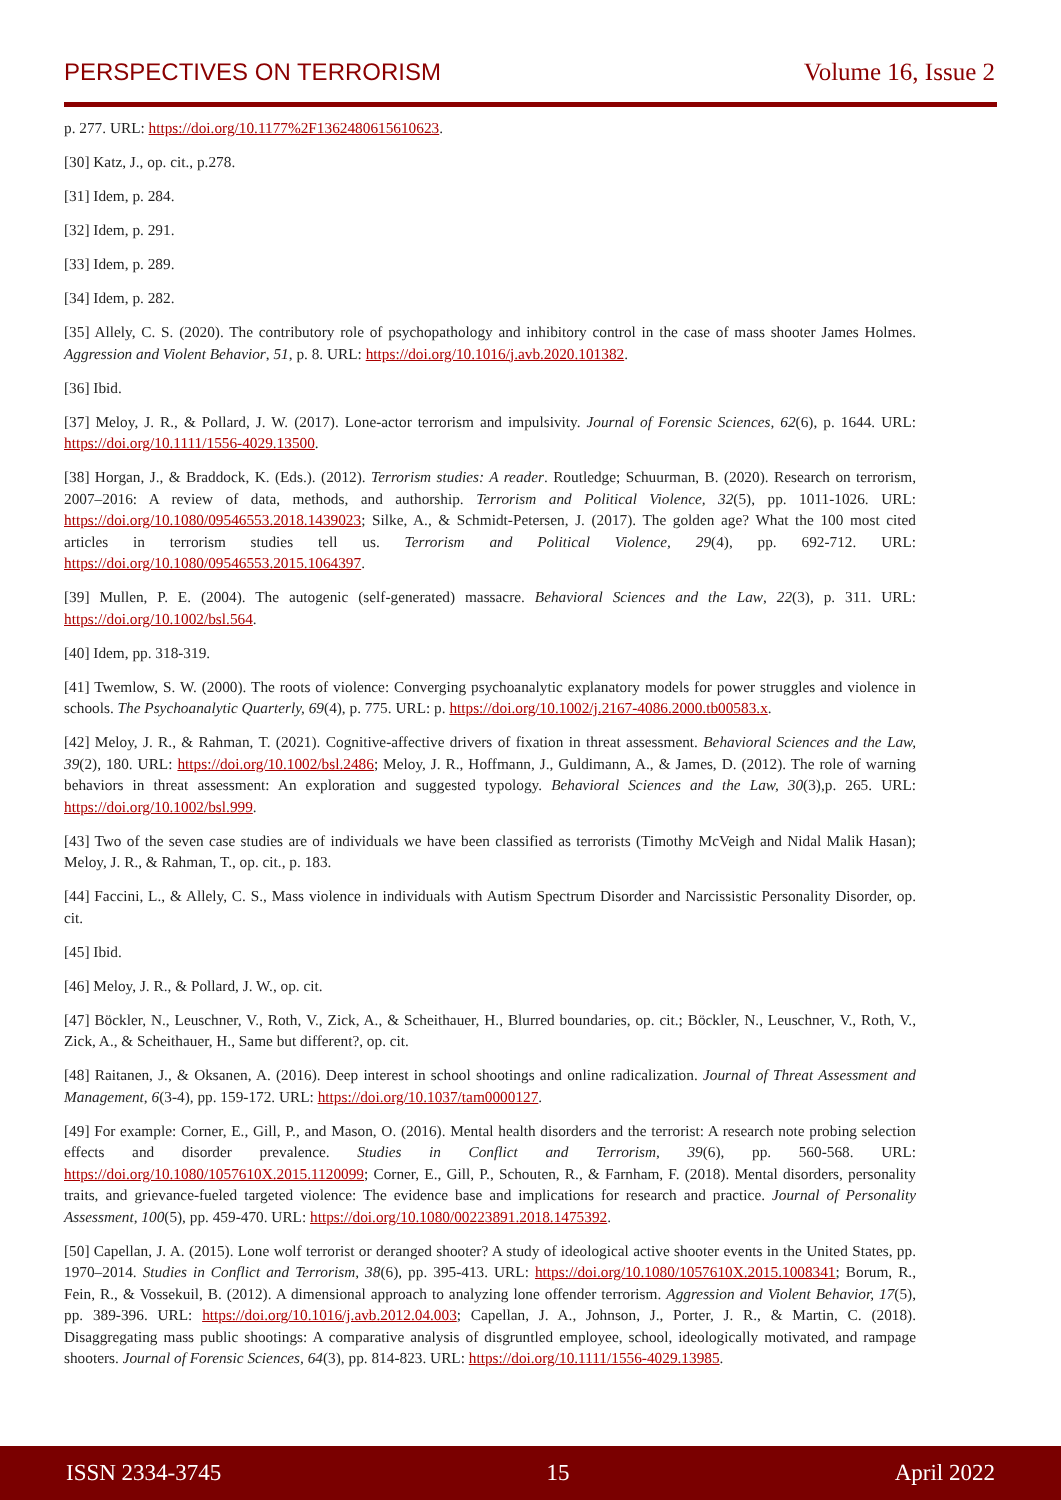PERSPECTIVES ON TERRORISM Volume 16, Issue 2
p. 277. URL: https://doi.org/10.1177%2F1362480615610623.
[30] Katz, J., op. cit., p.278.
[31] Idem, p. 284.
[32] Idem, p. 291.
[33] Idem, p. 289.
[34] Idem, p. 282.
[35] Allely, C. S. (2020). The contributory role of psychopathology and inhibitory control in the case of mass shooter James Holmes. Aggression and Violent Behavior, 51, p. 8. URL: https://doi.org/10.1016/j.avb.2020.101382.
[36] Ibid.
[37] Meloy, J. R., & Pollard, J. W. (2017). Lone-actor terrorism and impulsivity. Journal of Forensic Sciences, 62(6), p. 1644. URL: https://doi.org/10.1111/1556-4029.13500.
[38] Horgan, J., & Braddock, K. (Eds.). (2012). Terrorism studies: A reader. Routledge; Schuurman, B. (2020). Research on terrorism, 2007–2016: A review of data, methods, and authorship. Terrorism and Political Violence, 32(5), pp. 1011-1026. URL: https://doi.org/10.1080/09546553.2018.1439023; Silke, A., & Schmidt-Petersen, J. (2017). The golden age? What the 100 most cited articles in terrorism studies tell us. Terrorism and Political Violence, 29(4), pp. 692-712. URL: https://doi.org/10.1080/09546553.2015.1064397.
[39] Mullen, P. E. (2004). The autogenic (self-generated) massacre. Behavioral Sciences and the Law, 22(3), p. 311. URL: https://doi.org/10.1002/bsl.564.
[40] Idem, pp. 318-319.
[41] Twemlow, S. W. (2000). The roots of violence: Converging psychoanalytic explanatory models for power struggles and violence in schools. The Psychoanalytic Quarterly, 69(4), p. 775. URL: p. https://doi.org/10.1002/j.2167-4086.2000.tb00583.x.
[42] Meloy, J. R., & Rahman, T. (2021). Cognitive-affective drivers of fixation in threat assessment. Behavioral Sciences and the Law, 39(2), 180. URL: https://doi.org/10.1002/bsl.2486; Meloy, J. R., Hoffmann, J., Guldimann, A., & James, D. (2012). The role of warning behaviors in threat assessment: An exploration and suggested typology. Behavioral Sciences and the Law, 30(3),p. 265. URL: https://doi.org/10.1002/bsl.999.
[43] Two of the seven case studies are of individuals we have been classified as terrorists (Timothy McVeigh and Nidal Malik Hasan); Meloy, J. R., & Rahman, T., op. cit., p. 183.
[44] Faccini, L., & Allely, C. S., Mass violence in individuals with Autism Spectrum Disorder and Narcissistic Personality Disorder, op. cit.
[45] Ibid.
[46] Meloy, J. R., & Pollard, J. W., op. cit.
[47] Böckler, N., Leuschner, V., Roth, V., Zick, A., & Scheithauer, H., Blurred boundaries, op. cit.; Böckler, N., Leuschner, V., Roth, V., Zick, A., & Scheithauer, H., Same but different?, op. cit.
[48] Raitanen, J., & Oksanen, A. (2016). Deep interest in school shootings and online radicalization. Journal of Threat Assessment and Management, 6(3-4), pp. 159-172. URL: https://doi.org/10.1037/tam0000127.
[49] For example: Corner, E., Gill, P., and Mason, O. (2016). Mental health disorders and the terrorist: A research note probing selection effects and disorder prevalence. Studies in Conflict and Terrorism, 39(6), pp. 560-568. URL: https://doi.org/10.1080/1057610X.2015.1120099; Corner, E., Gill, P., Schouten, R., & Farnham, F. (2018). Mental disorders, personality traits, and grievance-fueled targeted violence: The evidence base and implications for research and practice. Journal of Personality Assessment, 100(5), pp. 459-470. URL: https://doi.org/10.1080/00223891.2018.1475392.
[50] Capellan, J. A. (2015). Lone wolf terrorist or deranged shooter? A study of ideological active shooter events in the United States, pp. 1970–2014. Studies in Conflict and Terrorism, 38(6), pp. 395-413. URL: https://doi.org/10.1080/1057610X.2015.1008341; Borum, R., Fein, R., & Vossekuil, B. (2012). A dimensional approach to analyzing lone offender terrorism. Aggression and Violent Behavior, 17(5), pp. 389-396. URL: https://doi.org/10.1016/j.avb.2012.04.003; Capellan, J. A., Johnson, J., Porter, J. R., & Martin, C. (2018). Disaggregating mass public shootings: A comparative analysis of disgruntled employee, school, ideologically motivated, and rampage shooters. Journal of Forensic Sciences, 64(3), pp. 814-823. URL: https://doi.org/10.1111/1556-4029.13985.
ISSN 2334-3745 15 April 2022